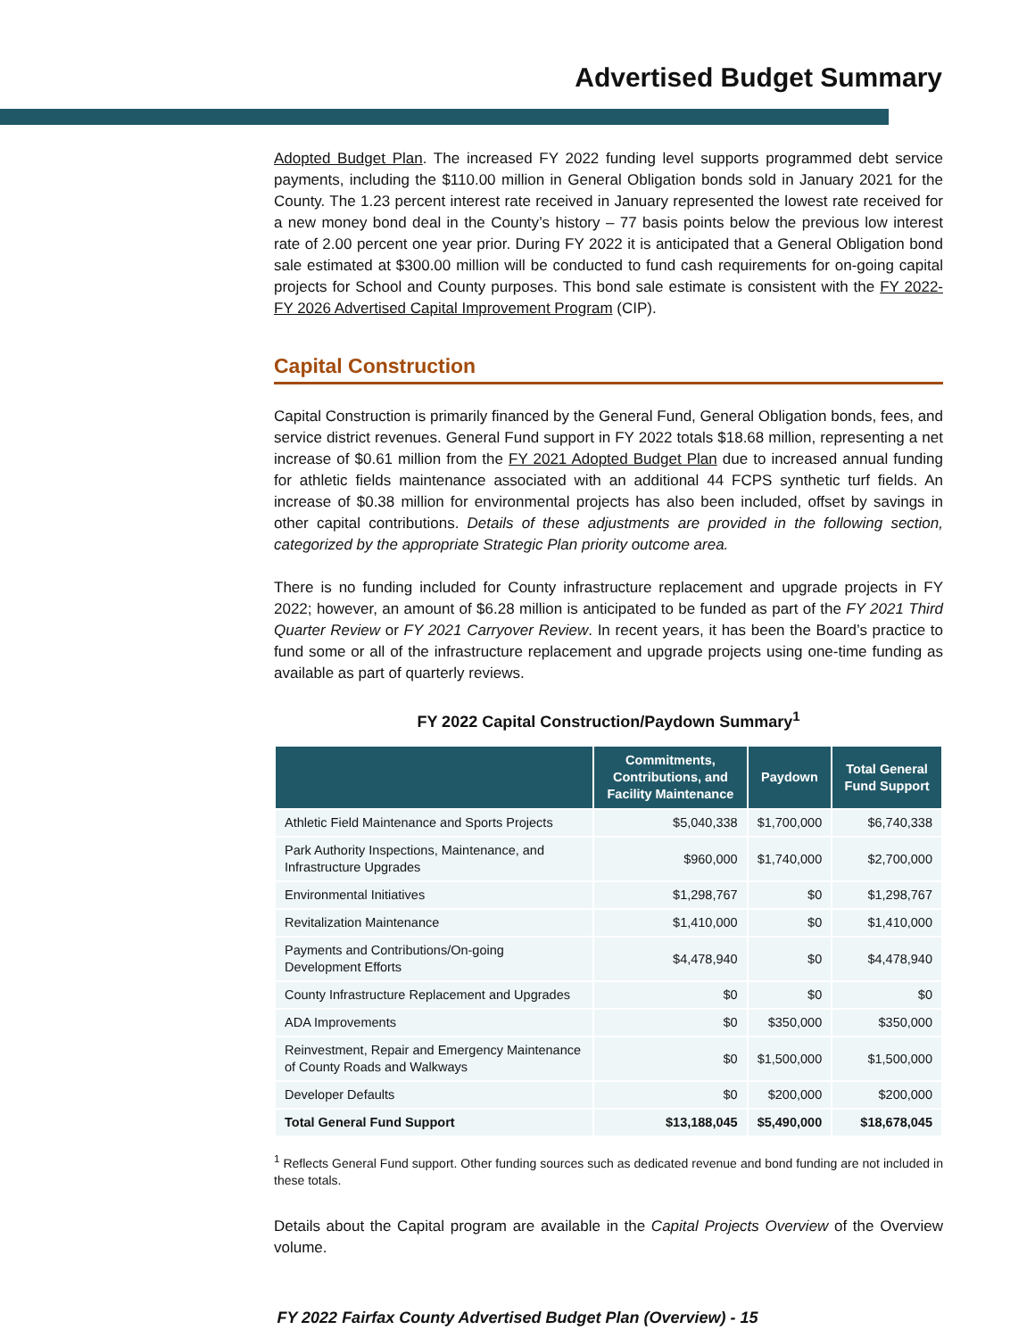Advertised Budget Summary
Adopted Budget Plan. The increased FY 2022 funding level supports programmed debt service payments, including the $110.00 million in General Obligation bonds sold in January 2021 for the County. The 1.23 percent interest rate received in January represented the lowest rate received for a new money bond deal in the County’s history – 77 basis points below the previous low interest rate of 2.00 percent one year prior. During FY 2022 it is anticipated that a General Obligation bond sale estimated at $300.00 million will be conducted to fund cash requirements for on-going capital projects for School and County purposes. This bond sale estimate is consistent with the FY 2022-FY 2026 Advertised Capital Improvement Program (CIP).
Capital Construction
Capital Construction is primarily financed by the General Fund, General Obligation bonds, fees, and service district revenues. General Fund support in FY 2022 totals $18.68 million, representing a net increase of $0.61 million from the FY 2021 Adopted Budget Plan due to increased annual funding for athletic fields maintenance associated with an additional 44 FCPS synthetic turf fields. An increase of $0.38 million for environmental projects has also been included, offset by savings in other capital contributions. Details of these adjustments are provided in the following section, categorized by the appropriate Strategic Plan priority outcome area.
There is no funding included for County infrastructure replacement and upgrade projects in FY 2022; however, an amount of $6.28 million is anticipated to be funded as part of the FY 2021 Third Quarter Review or FY 2021 Carryover Review. In recent years, it has been the Board’s practice to fund some or all of the infrastructure replacement and upgrade projects using one-time funding as available as part of quarterly reviews.
FY 2022 Capital Construction/Paydown Summary<sup>1</sup>
| | Commitments, Contributions, and Facility Maintenance | Paydown | Total General Fund Support |
| --- | --- | --- | --- |
| Athletic Field Maintenance and Sports Projects | $5,040,338 | $1,700,000 | $6,740,338 |
| Park Authority Inspections, Maintenance, and Infrastructure Upgrades | $960,000 | $1,740,000 | $2,700,000 |
| Environmental Initiatives | $1,298,767 | $0 | $1,298,767 |
| Revitalization Maintenance | $1,410,000 | $0 | $1,410,000 |
| Payments and Contributions/On-going Development Efforts | $4,478,940 | $0 | $4,478,940 |
| County Infrastructure Replacement and Upgrades | $0 | $0 | $0 |
| ADA Improvements | $0 | $350,000 | $350,000 |
| Reinvestment, Repair and Emergency Maintenance of County Roads and Walkways | $0 | $1,500,000 | $1,500,000 |
| Developer Defaults | $0 | $200,000 | $200,000 |
| Total General Fund Support | $13,188,045 | $5,490,000 | $18,678,045 |
<sup>1</sup> Reflects General Fund support. Other funding sources such as dedicated revenue and bond funding are not included in these totals.
Details about the Capital program are available in the Capital Projects Overview of the Overview volume.
FY 2022 Fairfax County Advertised Budget Plan (Overview) - 15